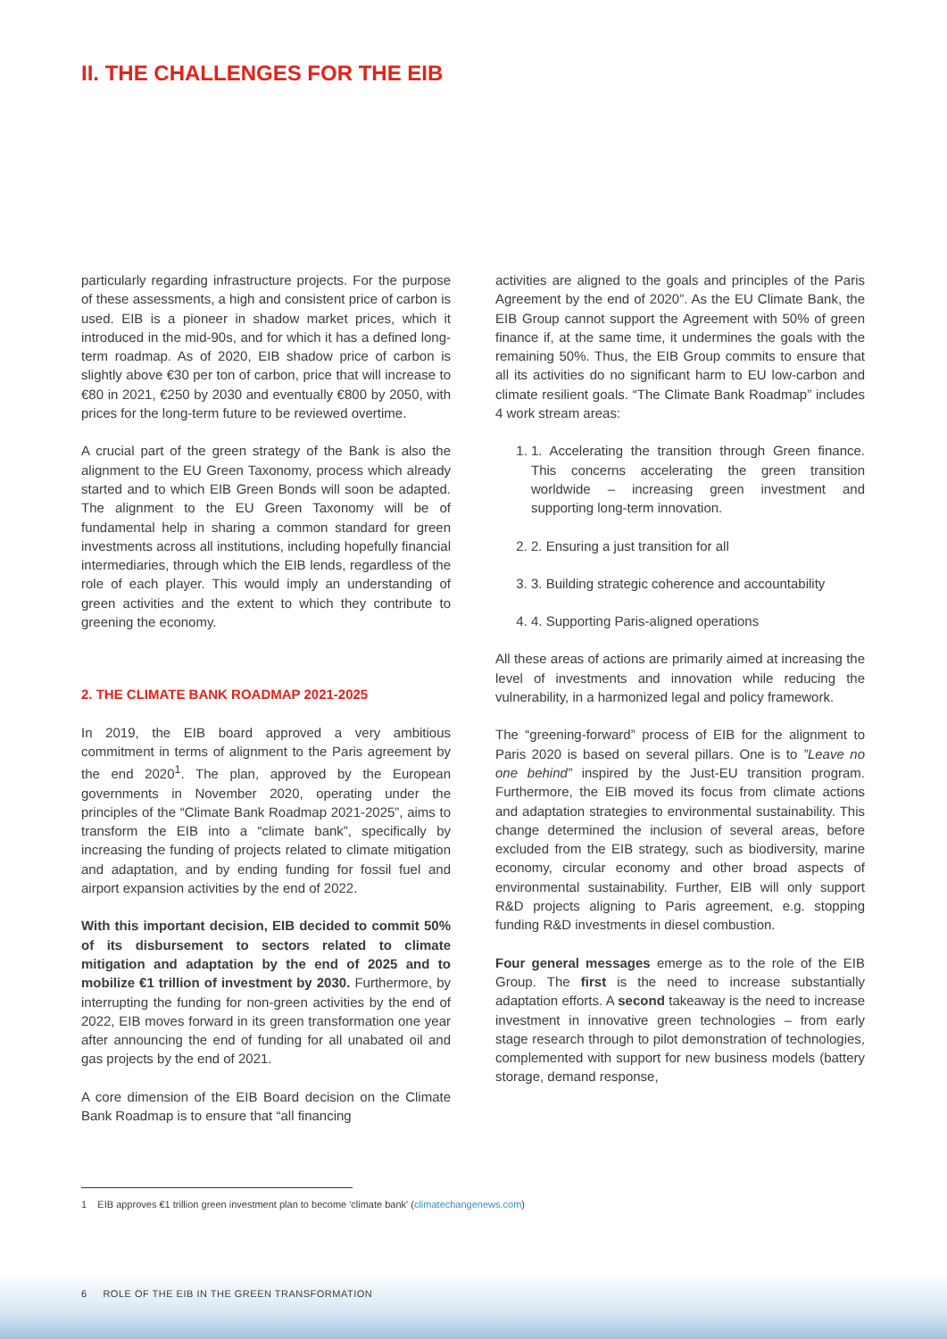II. THE CHALLENGES FOR THE EIB
particularly regarding infrastructure projects. For the purpose of these assessments, a high and consistent price of carbon is used. EIB is a pioneer in shadow market prices, which it introduced in the mid-90s, and for which it has a defined long-term roadmap. As of 2020, EIB shadow price of carbon is slightly above €30 per ton of carbon, price that will increase to €80 in 2021, €250 by 2030 and eventually €800 by 2050, with prices for the long-term future to be reviewed overtime.
A crucial part of the green strategy of the Bank is also the alignment to the EU Green Taxonomy, process which already started and to which EIB Green Bonds will soon be adapted. The alignment to the EU Green Taxonomy will be of fundamental help in sharing a common standard for green investments across all institutions, including hopefully financial intermediaries, through which the EIB lends, regardless of the role of each player. This would imply an understanding of green activities and the extent to which they contribute to greening the economy.
2. THE CLIMATE BANK ROADMAP 2021-2025
In 2019, the EIB board approved a very ambitious commitment in terms of alignment to the Paris agreement by the end 2020<sup>1</sup>. The plan, approved by the European governments in November 2020, operating under the principles of the “Climate Bank Roadmap 2021-2025”, aims to transform the EIB into a “climate bank”, specifically by increasing the funding of projects related to climate mitigation and adaptation, and by ending funding for fossil fuel and airport expansion activities by the end of 2022.
With this important decision, EIB decided to commit 50% of its disbursement to sectors related to climate mitigation and adaptation by the end of 2025 and to mobilize €1 trillion of investment by 2030. Furthermore, by interrupting the funding for non-green activities by the end of 2022, EIB moves forward in its green transformation one year after announcing the end of funding for all unabated oil and gas projects by the end of 2021.
A core dimension of the EIB Board decision on the Climate Bank Roadmap is to ensure that “all financing
activities are aligned to the goals and principles of the Paris Agreement by the end of 2020”. As the EU Climate Bank, the EIB Group cannot support the Agreement with 50% of green finance if, at the same time, it undermines the goals with the remaining 50%. Thus, the EIB Group commits to ensure that all its activities do no significant harm to EU low-carbon and climate resilient goals. “The Climate Bank Roadmap” includes 4 work stream areas:
1. 1. Accelerating the transition through Green finance. This concerns accelerating the green transition worldwide – increasing green investment and supporting long-term innovation.
2. 2. Ensuring a just transition for all
3. 3. Building strategic coherence and accountability
4. 4. Supporting Paris-aligned operations
All these areas of actions are primarily aimed at increasing the level of investments and innovation while reducing the vulnerability, in a harmonized legal and policy framework.
The “greening-forward” process of EIB for the alignment to Paris 2020 is based on several pillars. One is to ”Leave no one behind” inspired by the Just-EU transition program. Furthermore, the EIB moved its focus from climate actions and adaptation strategies to environmental sustainability. This change determined the inclusion of several areas, before excluded from the EIB strategy, such as biodiversity, marine economy, circular economy and other broad aspects of environmental sustainability. Further, EIB will only support R&D projects aligning to Paris agreement, e.g. stopping funding R&D investments in diesel combustion.
Four general messages emerge as to the role of the EIB Group. The first is the need to increase substantially adaptation efforts. A second takeaway is the need to increase investment in innovative green technologies – from early stage research through to pilot demonstration of technologies, complemented with support for new business models (battery storage, demand response,
1 EIB approves €1 trillion green investment plan to become 'climate bank' (climatechangenews.com)
6 ROLE OF THE EIB IN THE GREEN TRANSFORMATION